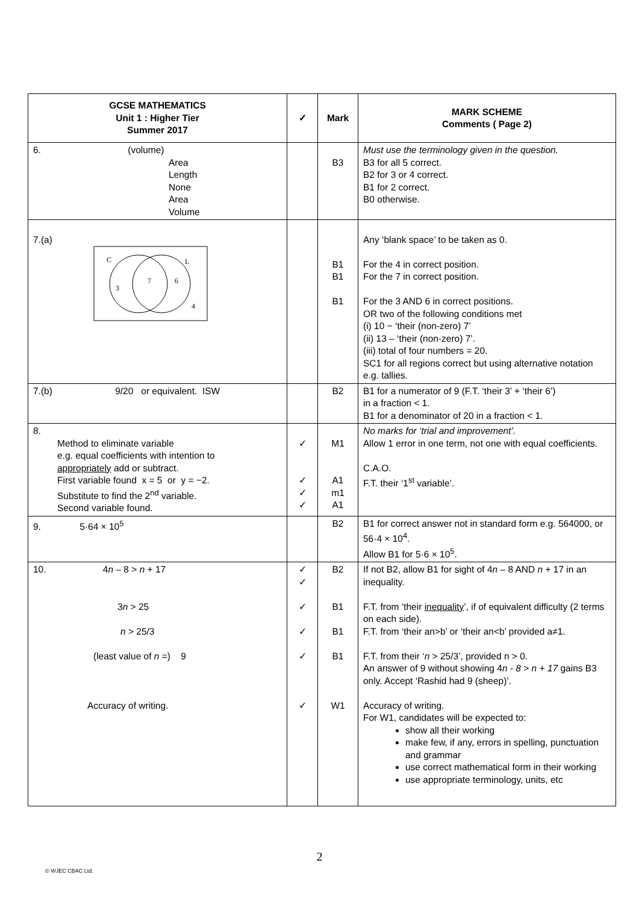| GCSE MATHEMATICS Unit 1 : Higher Tier Summer 2017 | ✓ | Mark | MARK SCHEME Comments ( Page 2) |
| --- | --- | --- | --- |
| 6. (volume) Area Length None Area Volume | | B3 | Must use the terminology given in the question. B3 for all 5 correct. B2 for 3 or 4 correct. B1 for 2 correct. B0 otherwise. |
| 7.(a) C L 3 7 6 4 | | B1 B1 B1 | Any ‘blank space’ to be taken as 0. For the 4 in correct position. For the 7 in correct position. For the 3 AND 6 in correct positions. OR two of the following conditions met (i) 10 − ‘their (non-zero) 7’ (ii) 13 – ‘their (non-zero) 7’. (iii) total of four numbers = 20. SC1 for all regions correct but using alternative notation e.g. tallies. |
| 7.(b) 9/20 or equivalent. ISW | | B2 | B1 for a numerator of 9 (F.T. ‘their 3’ + ‘their 6’) in a fraction < 1. B1 for a denominator of 20 in a fraction < 1. |
| 8. Method to eliminate variable e.g. equal coefficients with intention to appropriately add or subtract. First variable found x = 5 or y = −2. Substitute to find the 2<sup>nd</sup> variable. Second variable found. | ✓ ✓ ✓ ✓ | M1 A1 m1 A1 | No marks for ‘trial and improvement’. Allow 1 error in one term, not one with equal coefficients. C.A.O. F.T. their ‘1<sup>st</sup> variable’. |
| 9. 5·64 × 10<sup>5</sup> | | B2 | B1 for correct answer not in standard form e.g. 564000, or 56·4 × 10<sup>4</sup>. Allow B1 for 5·6 × 10<sup>5</sup>. |
| 10. 4 n – 8 > n + 17 3 n > 25 n > 25/3 (least value of n =) 9 Accuracy of writing. | ✓ ✓ ✓ ✓ ✓ ✓ | B2 B1 B1 B1 W1 | If not B2, allow B1 for sight of 4 n – 8 AND n + 17 in an inequality. F.T. from ‘their inequality ’, if of equivalent difficulty (2 terms on each side). F.T. from ‘their an>b’ or ‘their an<b’ provided a≠1. F.T. from their ‘ n > 25/3’, provided n > 0. An answer of 9 without showing 4 n - 8 > n + 17 gains B3 only. Accept ‘Rashid had 9 (sheep)’. Accuracy of writing. For W1, candidates will be expected to: show all their working make few, if any, errors in spelling, punctuation and grammar use correct mathematical form in their working use appropriate terminology, units, etc |
2
© WJEC CBAC Ltd.